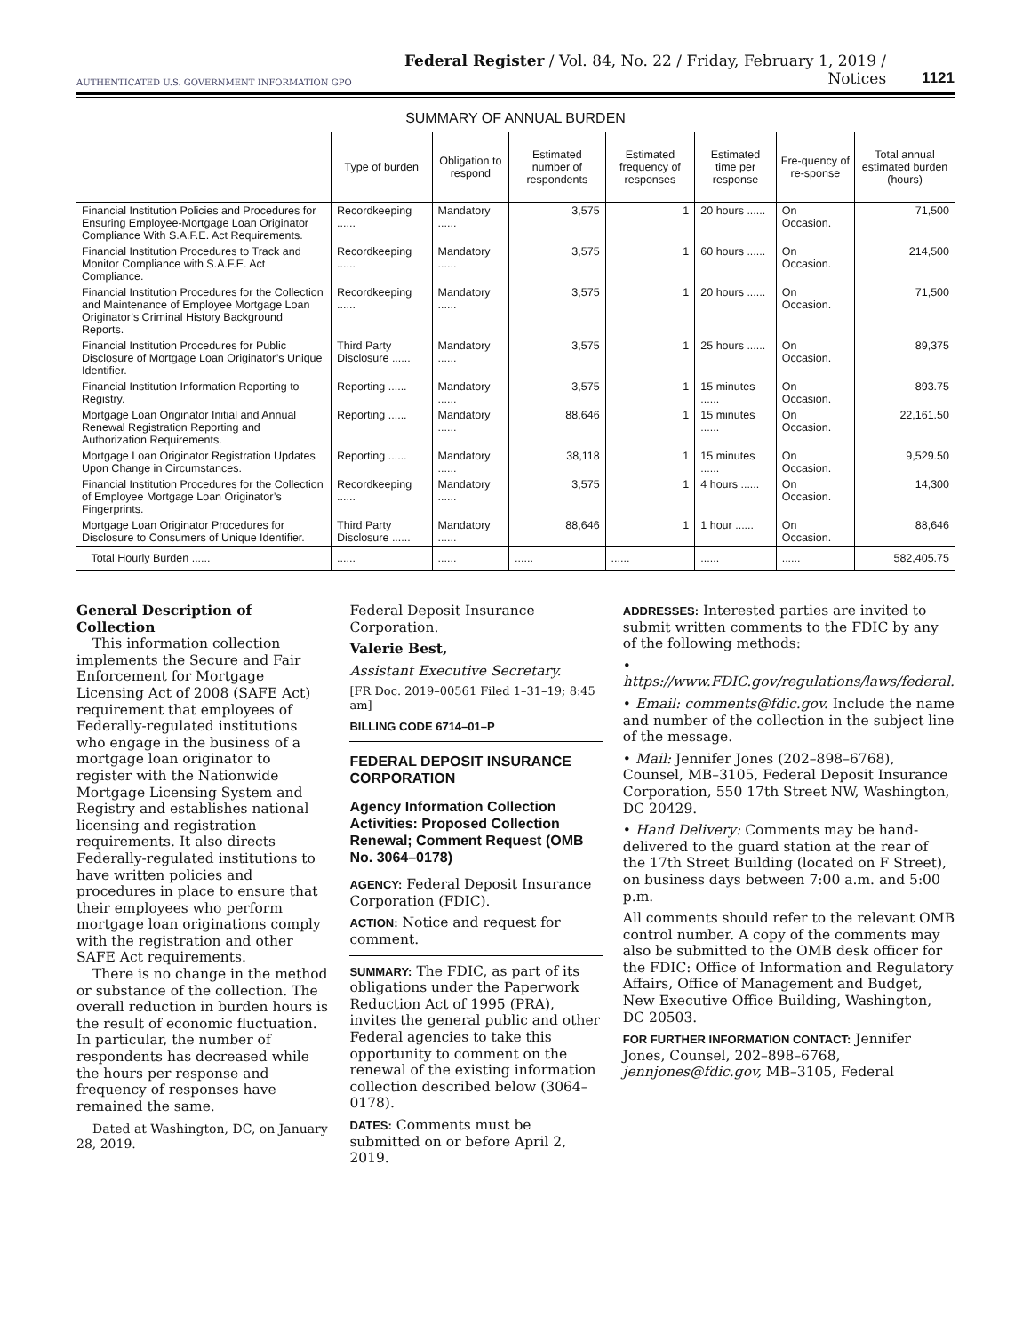AUTHENTICATED U.S. GOVERNMENT INFORMATION GPO Federal Register / Vol. 84, No. 22 / Friday, February 1, 2019 / Notices 1121
SUMMARY OF ANNUAL BURDEN
| | Type of burden | Obligation to respond | Estimated number of respondents | Estimated frequency of responses | Estimated time per response | Fre-quency of re-sponse | Total annual estimated burden (hours) |
| --- | --- | --- | --- | --- | --- | --- | --- |
| Financial Institution Policies and Procedures for Ensuring Employee-Mortgage Loan Originator Compliance With S.A.F.E. Act Requirements. | Recordkeeping ...... | Mandatory ...... | 3,575 | 1 | 20 hours ...... | On Occasion. | 71,500 |
| Financial Institution Procedures to Track and Monitor Compliance with S.A.F.E. Act Compliance. | Recordkeeping ...... | Mandatory ...... | 3,575 | 1 | 60 hours ...... | On Occasion. | 214,500 |
| Financial Institution Procedures for the Collection and Maintenance of Employee Mortgage Loan Originator’s Criminal History Background Reports. | Recordkeeping ...... | Mandatory ...... | 3,575 | 1 | 20 hours ...... | On Occasion. | 71,500 |
| Financial Institution Procedures for Public Disclosure of Mortgage Loan Originator’s Unique Identifier. | Third Party Disclosure ...... | Mandatory ...... | 3,575 | 1 | 25 hours ...... | On Occasion. | 89,375 |
| Financial Institution Information Reporting to Registry. | Reporting ...... | Mandatory ...... | 3,575 | 1 | 15 minutes ...... | On Occasion. | 893.75 |
| Mortgage Loan Originator Initial and Annual Renewal Registration Reporting and Authorization Requirements. | Reporting ...... | Mandatory ...... | 88,646 | 1 | 15 minutes ...... | On Occasion. | 22,161.50 |
| Mortgage Loan Originator Registration Updates Upon Change in Circumstances. | Reporting ...... | Mandatory ...... | 38,118 | 1 | 15 minutes ...... | On Occasion. | 9,529.50 |
| Financial Institution Procedures for the Collection of Employee Mortgage Loan Originator’s Fingerprints. | Recordkeeping ...... | Mandatory ...... | 3,575 | 1 | 4 hours ...... | On Occasion. | 14,300 |
| Mortgage Loan Originator Procedures for Disclosure to Consumers of Unique Identifier. | Third Party Disclosure ...... | Mandatory ...... | 88,646 | 1 | 1 hour ...... | On Occasion. | 88,646 |
| Total Hourly Burden ...... | ...... | ...... | ...... | ...... | ...... | ...... | 582,405.75 |
General Description of Collection
This information collection implements the Secure and Fair Enforcement for Mortgage Licensing Act of 2008 (SAFE Act) requirement that employees of Federally-regulated institutions who engage in the business of a mortgage loan originator to register with the Nationwide Mortgage Licensing System and Registry and establishes national licensing and registration requirements. It also directs Federally-regulated institutions to have written policies and procedures in place to ensure that their employees who perform mortgage loan originations comply with the registration and other SAFE Act requirements.
There is no change in the method or substance of the collection. The overall reduction in burden hours is the result of economic fluctuation. In particular, the number of respondents has decreased while the hours per response and frequency of responses have remained the same.
Dated at Washington, DC, on January 28, 2019.
Federal Deposit Insurance Corporation.
Valerie Best,
Assistant Executive Secretary.
[FR Doc. 2019–00561 Filed 1–31–19; 8:45 am]
BILLING CODE 6714–01–P
FEDERAL DEPOSIT INSURANCE CORPORATION
Agency Information Collection Activities: Proposed Collection Renewal; Comment Request (OMB No. 3064–0178)
AGENCY: Federal Deposit Insurance Corporation (FDIC).
ACTION: Notice and request for comment.
SUMMARY: The FDIC, as part of its obligations under the Paperwork Reduction Act of 1995 (PRA), invites the general public and other Federal agencies to take this opportunity to comment on the renewal of the existing information collection described below (3064–0178).
DATES: Comments must be submitted on or before April 2, 2019.
ADDRESSES: Interested parties are invited to submit written comments to the FDIC by any of the following methods:
• https://www.FDIC.gov/regulations/laws/federal.
• Email: comments@fdic.gov. Include the name and number of the collection in the subject line of the message.
• Mail: Jennifer Jones (202–898–6768), Counsel, MB–3105, Federal Deposit Insurance Corporation, 550 17th Street NW, Washington, DC 20429.
• Hand Delivery: Comments may be hand-delivered to the guard station at the rear of the 17th Street Building (located on F Street), on business days between 7:00 a.m. and 5:00 p.m.
All comments should refer to the relevant OMB control number. A copy of the comments may also be submitted to the OMB desk officer for the FDIC: Office of Information and Regulatory Affairs, Office of Management and Budget, New Executive Office Building, Washington, DC 20503.
FOR FURTHER INFORMATION CONTACT: Jennifer Jones, Counsel, 202–898–6768, jennjones@fdic.gov, MB–3105, Federal